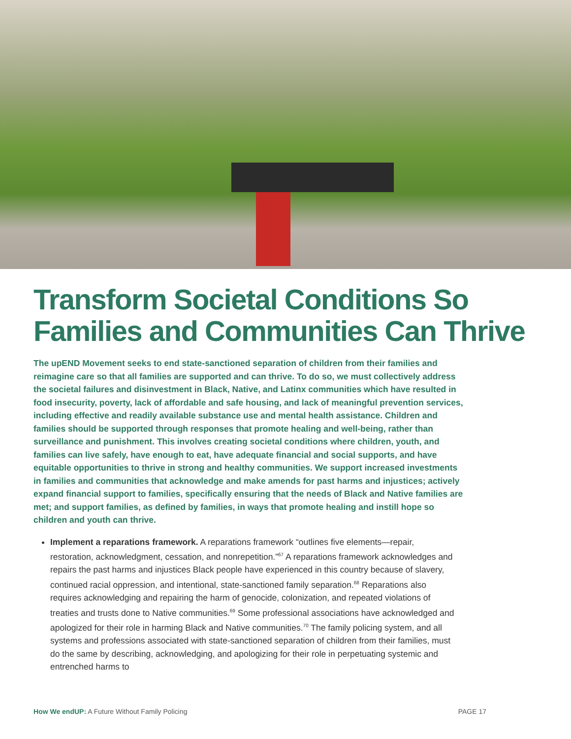Transform Societal Conditions So Families and Communities Can Thrive
The upEND Movement seeks to end state-sanctioned separation of children from their families and reimagine care so that all families are supported and can thrive. To do so, we must collectively address the societal failures and disinvestment in Black, Native, and Latinx communities which have resulted in food insecurity, poverty, lack of affordable and safe housing, and lack of meaningful prevention services, including effective and readily available substance use and mental health assistance. Children and families should be supported through responses that promote healing and well-being, rather than surveillance and punishment. This involves creating societal conditions where children, youth, and families can live safely, have enough to eat, have adequate financial and social supports, and have equitable opportunities to thrive in strong and healthy communities. We support increased investments in families and communities that acknowledge and make amends for past harms and injustices; actively expand financial support to families, specifically ensuring that the needs of Black and Native families are met; and support families, as defined by families, in ways that promote healing and instill hope so children and youth can thrive.
Implement a reparations framework. A reparations framework “outlines five elements—repair, restoration, acknowledgment, cessation, and nonrepetition.”<sup>67</sup> A reparations framework acknowledges and repairs the past harms and injustices Black people have experienced in this country because of slavery, continued racial oppression, and intentional, state-sanctioned family separation.<sup>68</sup> Reparations also requires acknowledging and repairing the harm of genocide, colonization, and repeated violations of treaties and trusts done to Native communities.<sup>69</sup> Some professional associations have acknowledged and apologized for their role in harming Black and Native communities.<sup>70</sup> The family policing system, and all systems and professions associated with state-sanctioned separation of children from their families, must do the same by describing, acknowledging, and apologizing for their role in perpetuating systemic and entrenched harms to
How We endUP: A Future Without Family Policing PAGE 17